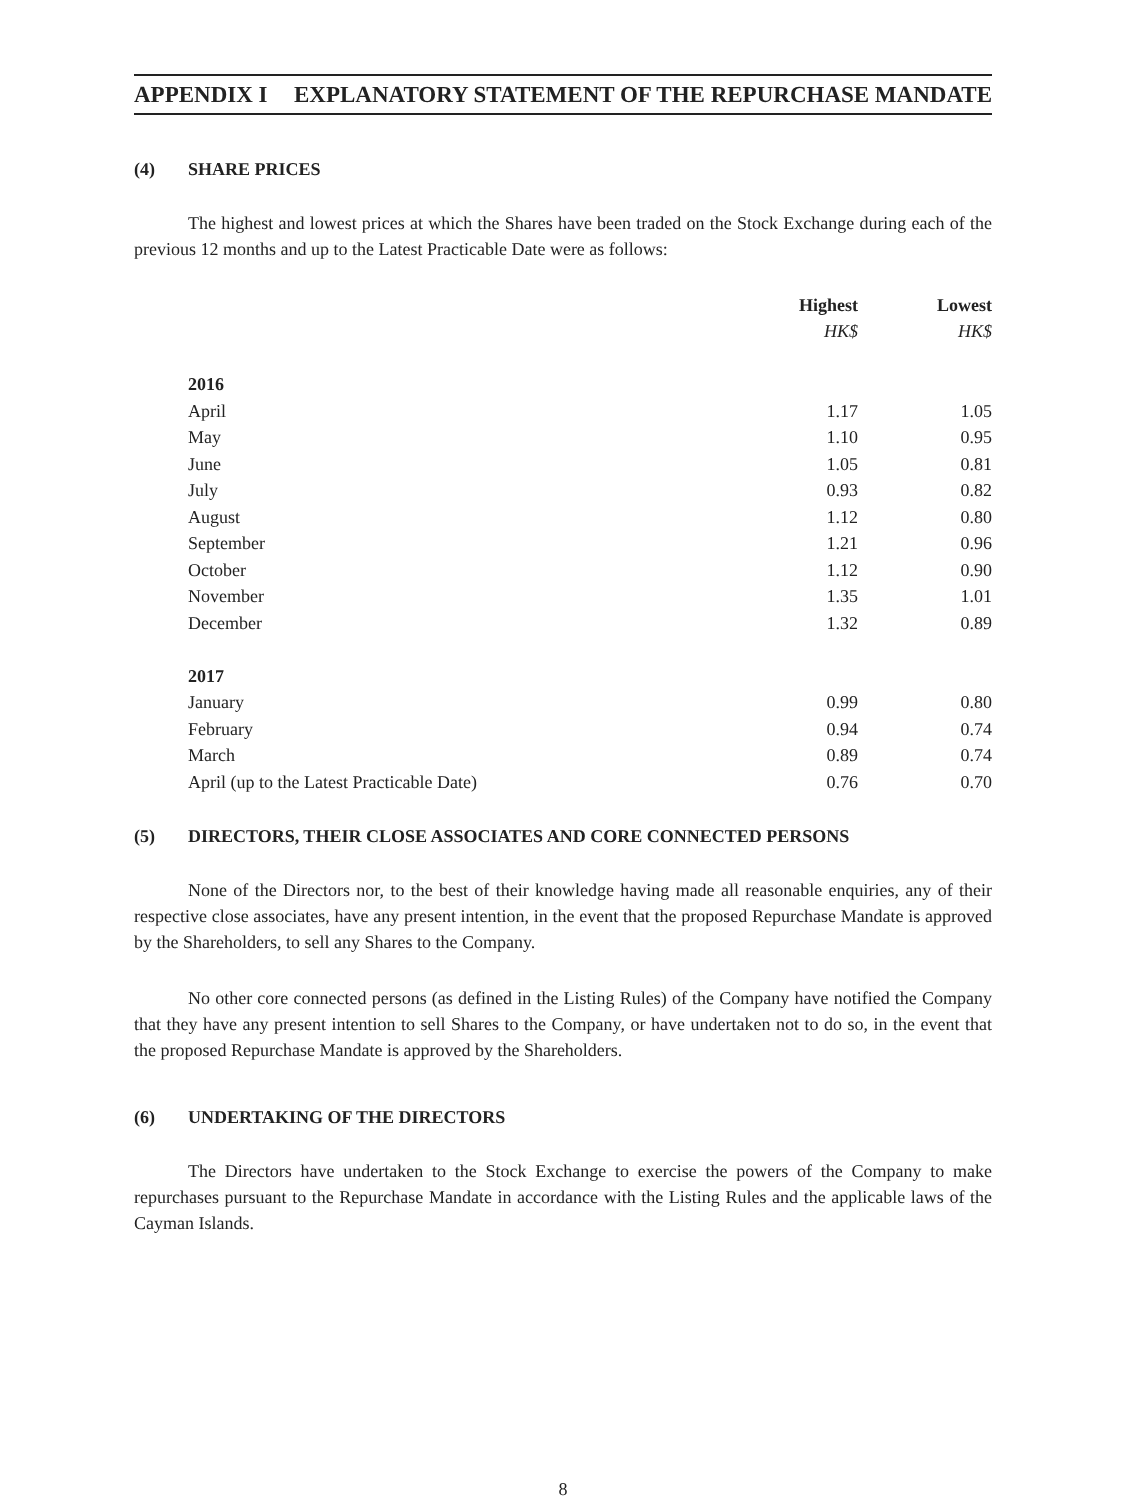APPENDIX I EXPLANATORY STATEMENT OF THE REPURCHASE MANDATE
(4) SHARE PRICES
The highest and lowest prices at which the Shares have been traded on the Stock Exchange during each of the previous 12 months and up to the Latest Practicable Date were as follows:
| | Highest | Lowest |
| | HK$ | HK$ |
| 2016 | | |
| April | 1.17 | 1.05 |
| May | 1.10 | 0.95 |
| June | 1.05 | 0.81 |
| July | 0.93 | 0.82 |
| August | 1.12 | 0.80 |
| September | 1.21 | 0.96 |
| October | 1.12 | 0.90 |
| November | 1.35 | 1.01 |
| December | 1.32 | 0.89 |
| 2017 | | |
| January | 0.99 | 0.80 |
| February | 0.94 | 0.74 |
| March | 0.89 | 0.74 |
| April (up to the Latest Practicable Date) | 0.76 | 0.70 |
(5) DIRECTORS, THEIR CLOSE ASSOCIATES AND CORE CONNECTED PERSONS
None of the Directors nor, to the best of their knowledge having made all reasonable enquiries, any of their respective close associates, have any present intention, in the event that the proposed Repurchase Mandate is approved by the Shareholders, to sell any Shares to the Company.
No other core connected persons (as defined in the Listing Rules) of the Company have notified the Company that they have any present intention to sell Shares to the Company, or have undertaken not to do so, in the event that the proposed Repurchase Mandate is approved by the Shareholders.
(6) UNDERTAKING OF THE DIRECTORS
The Directors have undertaken to the Stock Exchange to exercise the powers of the Company to make repurchases pursuant to the Repurchase Mandate in accordance with the Listing Rules and the applicable laws of the Cayman Islands.
8